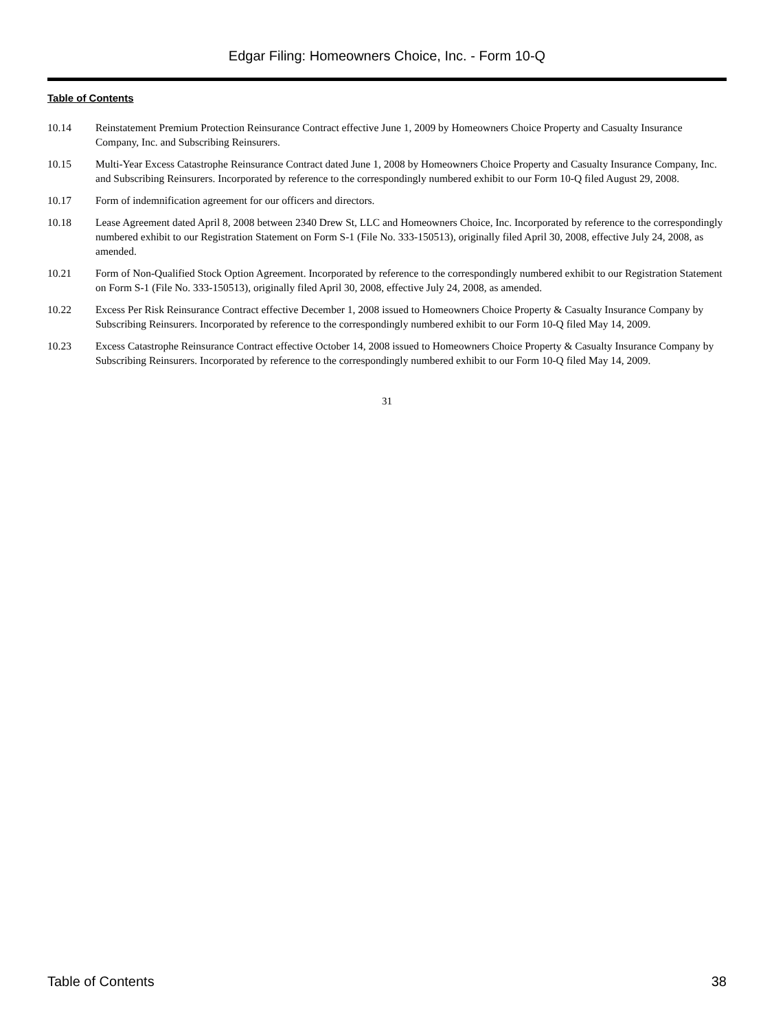Edgar Filing: Homeowners Choice, Inc. - Form 10-Q
Table of Contents
| 10.14 | Reinstatement Premium Protection Reinsurance Contract effective June 1, 2009 by Homeowners Choice Property and Casualty Insurance Company, Inc. and Subscribing Reinsurers. |
| 10.15 | Multi-Year Excess Catastrophe Reinsurance Contract dated June 1, 2008 by Homeowners Choice Property and Casualty Insurance Company, Inc. and Subscribing Reinsurers. Incorporated by reference to the correspondingly numbered exhibit to our Form 10-Q filed August 29, 2008. |
| 10.17 | Form of indemnification agreement for our officers and directors. |
| 10.18 | Lease Agreement dated April 8, 2008 between 2340 Drew St, LLC and Homeowners Choice, Inc. Incorporated by reference to the correspondingly numbered exhibit to our Registration Statement on Form S-1 (File No. 333-150513), originally filed April 30, 2008, effective July 24, 2008, as amended. |
| 10.21 | Form of Non-Qualified Stock Option Agreement. Incorporated by reference to the correspondingly numbered exhibit to our Registration Statement on Form S-1 (File No. 333-150513), originally filed April 30, 2008, effective July 24, 2008, as amended. |
| 10.22 | Excess Per Risk Reinsurance Contract effective December 1, 2008 issued to Homeowners Choice Property & Casualty Insurance Company by Subscribing Reinsurers. Incorporated by reference to the correspondingly numbered exhibit to our Form 10-Q filed May 14, 2009. |
| 10.23 | Excess Catastrophe Reinsurance Contract effective October 14, 2008 issued to Homeowners Choice Property & Casualty Insurance Company by Subscribing Reinsurers. Incorporated by reference to the correspondingly numbered exhibit to our Form 10-Q filed May 14, 2009. |
31
Table of Contents 38